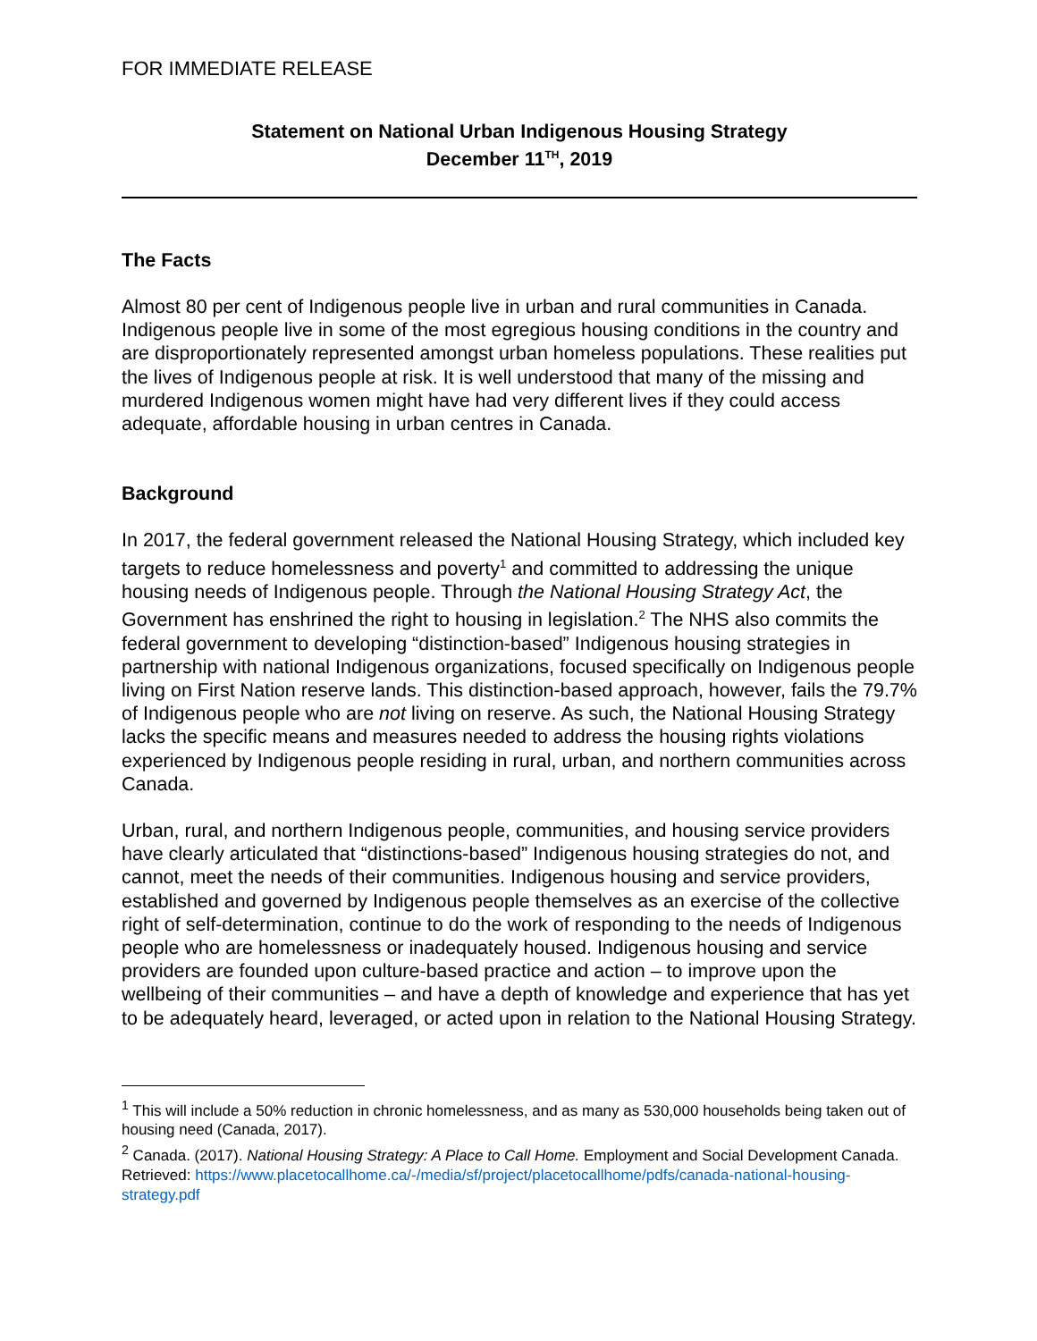FOR IMMEDIATE RELEASE
Statement on National Urban Indigenous Housing Strategy
December 11<sup>TH</sup>, 2019
The Facts
Almost 80 per cent of Indigenous people live in urban and rural communities in Canada. Indigenous people live in some of the most egregious housing conditions in the country and are disproportionately represented amongst urban homeless populations. These realities put the lives of Indigenous people at risk. It is well understood that many of the missing and murdered Indigenous women might have had very different lives if they could access adequate, affordable housing in urban centres in Canada.
Background
In 2017, the federal government released the National Housing Strategy, which included key targets to reduce homelessness and poverty<sup>1</sup> and committed to addressing the unique housing needs of Indigenous people. Through the National Housing Strategy Act, the Government has enshrined the right to housing in legislation.<sup>2</sup> The NHS also commits the federal government to developing “distinction-based” Indigenous housing strategies in partnership with national Indigenous organizations, focused specifically on Indigenous people living on First Nation reserve lands. This distinction-based approach, however, fails the 79.7% of Indigenous people who are not living on reserve. As such, the National Housing Strategy lacks the specific means and measures needed to address the housing rights violations experienced by Indigenous people residing in rural, urban, and northern communities across Canada.
Urban, rural, and northern Indigenous people, communities, and housing service providers have clearly articulated that “distinctions-based” Indigenous housing strategies do not, and cannot, meet the needs of their communities. Indigenous housing and service providers, established and governed by Indigenous people themselves as an exercise of the collective right of self-determination, continue to do the work of responding to the needs of Indigenous people who are homelessness or inadequately housed. Indigenous housing and service providers are founded upon culture-based practice and action – to improve upon the wellbeing of their communities – and have a depth of knowledge and experience that has yet to be adequately heard, leveraged, or acted upon in relation to the National Housing Strategy.
<sup>1</sup> This will include a 50% reduction in chronic homelessness, and as many as 530,000 households being taken out of housing need (Canada, 2017).
<sup>2</sup> Canada. (2017). National Housing Strategy: A Place to Call Home. Employment and Social Development Canada. Retrieved: https://www.placetocallhome.ca/-/media/sf/project/placetocallhome/pdfs/canada-national-housing-strategy.pdf